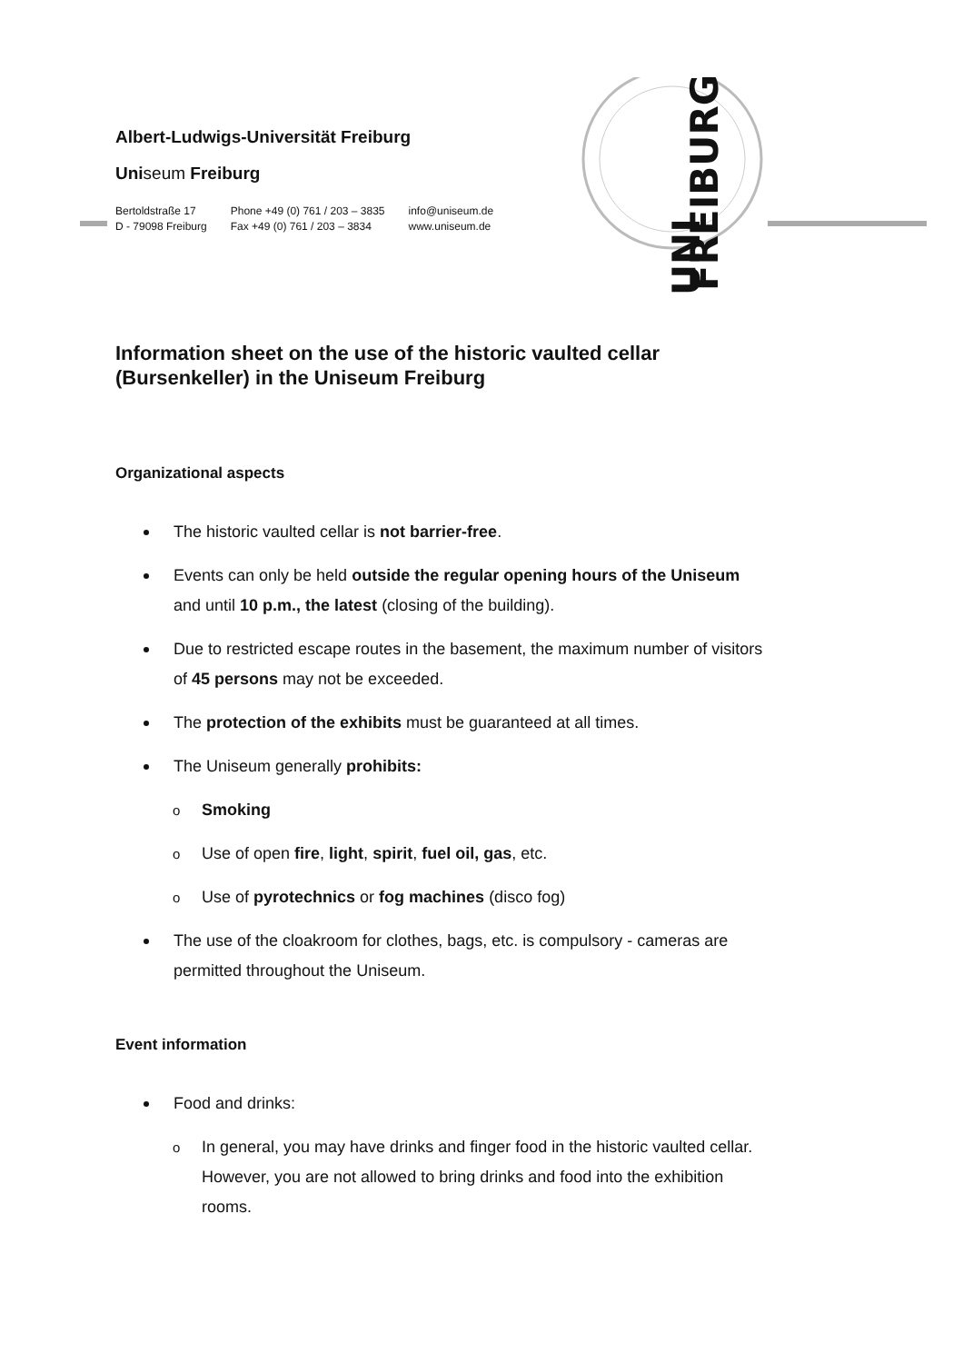FREIBURG
UNI
Albert-Ludwigs-Universität Freiburg
Uniseum Freiburg
Bertoldstraße 17
D - 79098 Freiburg
Phone +49 (0) 761 / 203 – 3835
Fax +49 (0) 761 / 203 – 3834
info@uniseum.de
www.uniseum.de
Information sheet on the use of the historic vaulted cellar (Bursenkeller) in the Uniseum Freiburg
Organizational aspects
The historic vaulted cellar is not barrier-free.
Events can only be held outside the regular opening hours of the Uniseum and until 10 p.m., the latest (closing of the building).
Due to restricted escape routes in the basement, the maximum number of visitors of 45 persons may not be exceeded.
The protection of the exhibits must be guaranteed at all times.
The Uniseum generally prohibits:
o Smoking
o Use of open fire, light, spirit, fuel oil, gas, etc.
o Use of pyrotechnics or fog machines (disco fog)
The use of the cloakroom for clothes, bags, etc. is compulsory - cameras are permitted throughout the Uniseum.
Event information
Food and drinks:
o In general, you may have drinks and finger food in the historic vaulted cellar. However, you are not allowed to bring drinks and food into the exhibition rooms.